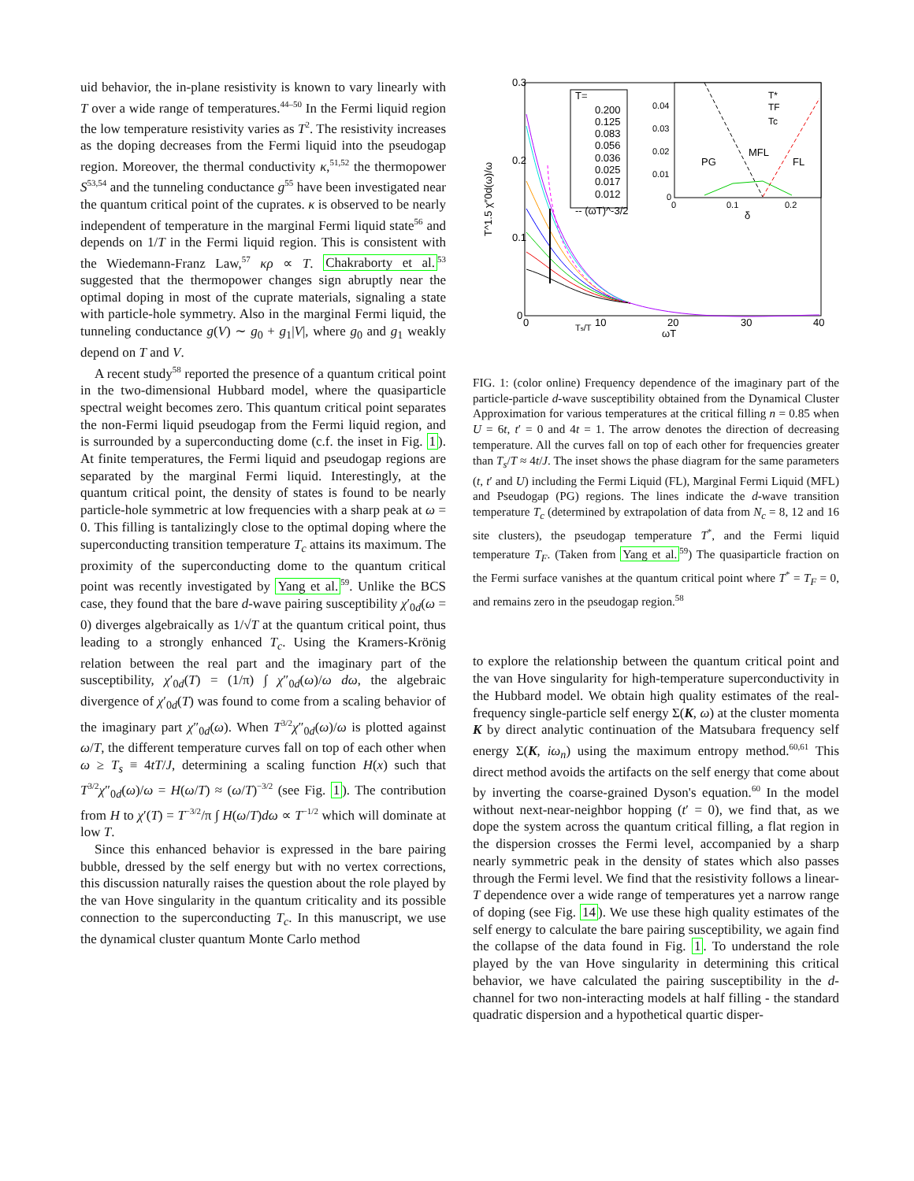uid behavior, the in-plane resistivity is known to vary linearly with T over a wide range of temperatures.<sup>44–50</sup> In the Fermi liquid region the low temperature resistivity varies as T<sup>2</sup>. The resistivity increases as the doping decreases from the Fermi liquid into the pseudogap region. Moreover, the thermal conductivity κ,<sup>51,52</sup> the thermopower S<sup>53,54</sup> and the tunneling conductance g<sup>55</sup> have been investigated near the quantum critical point of the cuprates. κ is observed to be nearly independent of temperature in the marginal Fermi liquid state<sup>56</sup> and depends on 1/T in the Fermi liquid region. This is consistent with the Wiedemann-Franz Law,<sup>57</sup> κρ ∝ T. Chakraborty et al.<sup>53</sup> suggested that the thermopower changes sign abruptly near the optimal doping in most of the cuprate materials, signaling a state with particle-hole symmetry. Also in the marginal Fermi liquid, the tunneling conductance g(V) ∼ g<sub>0</sub> + g<sub>1</sub>|V|, where g<sub>0</sub> and g<sub>1</sub> weakly depend on T and V.
A recent study<sup>58</sup> reported the presence of a quantum critical point in the two-dimensional Hubbard model, where the quasiparticle spectral weight becomes zero. This quantum critical point separates the non-Fermi liquid pseudogap from the Fermi liquid region, and is surrounded by a superconducting dome (c.f. the inset in Fig. 1). At finite temperatures, the Fermi liquid and pseudogap regions are separated by the marginal Fermi liquid. Interestingly, at the quantum critical point, the density of states is found to be nearly particle-hole symmetric at low frequencies with a sharp peak at ω = 0. This filling is tantalizingly close to the optimal doping where the superconducting transition temperature T<sub>c</sub> attains its maximum. The proximity of the superconducting dome to the quantum critical point was recently investigated by Yang et al.<sup>59</sup>. Unlike the BCS case, they found that the bare d-wave pairing susceptibility χ′<sub>0d</sub>(ω = 0) diverges algebraically as 1/√T at the quantum critical point, thus leading to a strongly enhanced T<sub>c</sub>. Using the Kramers-Krönig relation between the real part and the imaginary part of the susceptibility, χ′<sub>0d</sub>(T) = (1/π) ∫ χ″<sub>0d</sub>(ω)/ω dω, the algebraic divergence of χ′<sub>0d</sub>(T) was found to come from a scaling behavior of the imaginary part χ″<sub>0d</sub>(ω). When T<sup>3/2</sup>χ″<sub>0d</sub>(ω)/ω is plotted against ω/T, the different temperature curves fall on top of each other when ω ≥ T<sub>s</sub> ≡ 4tT/J, determining a scaling function H(x) such that T<sup>3/2</sup>χ″<sub>0d</sub>(ω)/ω = H(ω/T) ≈ (ω/T)<sup>−3/2</sup> (see Fig. 1). The contribution from H to χ′(T) = T<sup>−3/2</sup>/π ∫ H(ω/T)dω ∝ T<sup>−1/2</sup> which will dominate at low T.
Since this enhanced behavior is expressed in the bare pairing bubble, dressed by the self energy but with no vertex corrections, this discussion naturally raises the question about the role played by the van Hove singularity in the quantum criticality and its possible connection to the superconducting T<sub>c</sub>. In this manuscript, we use the dynamical cluster quantum Monte Carlo method
0.3
0.2
0.1
0
0
10
20
30
40
ωT
Ts/T
T^1.5 χ″0d(ω)/ω
T=
0.200
0.125
0.083
0.056
0.036
0.025
0.017
0.012
-- (ωT)^-3/2
0.04
0.03
0.02
0.01
0
0
0.1
0.2
δ
PG
MFL
FL
T*
TF
Tc
FIG. 1: (color online) Frequency dependence of the imaginary part of the particle-particle d-wave susceptibility obtained from the Dynamical Cluster Approximation for various temperatures at the critical filling n = 0.85 when U = 6t, t′ = 0 and 4t = 1. The arrow denotes the direction of decreasing temperature. All the curves fall on top of each other for frequencies greater than T<sub>s</sub>/T ≈ 4t/J. The inset shows the phase diagram for the same parameters (t, t′ and U) including the Fermi Liquid (FL), Marginal Fermi Liquid (MFL) and Pseudogap (PG) regions. The lines indicate the d-wave transition temperature T<sub>c</sub> (determined by extrapolation of data from N<sub>c</sub> = 8, 12 and 16 site clusters), the pseudogap temperature T<sup>*</sup>, and the Fermi liquid temperature T<sub>F</sub>. (Taken from Yang et al.<sup>59</sup>) The quasiparticle fraction on the Fermi surface vanishes at the quantum critical point where T<sup>*</sup> = T<sub>F</sub> = 0, and remains zero in the pseudogap region.<sup>58</sup>
to explore the relationship between the quantum critical point and the van Hove singularity for high-temperature superconductivity in the Hubbard model. We obtain high quality estimates of the real-frequency single-particle self energy Σ(K, ω) at the cluster momenta K by direct analytic continuation of the Matsubara frequency self energy Σ(K, iω<sub>n</sub>) using the maximum entropy method.<sup>60,61</sup> This direct method avoids the artifacts on the self energy that come about by inverting the coarse-grained Dyson's equation.<sup>60</sup> In the model without next-near-neighbor hopping (t′ = 0), we find that, as we dope the system across the quantum critical filling, a flat region in the dispersion crosses the Fermi level, accompanied by a sharp nearly symmetric peak in the density of states which also passes through the Fermi level. We find that the resistivity follows a linear-T dependence over a wide range of temperatures yet a narrow range of doping (see Fig. 14). We use these high quality estimates of the self energy to calculate the bare pairing susceptibility, we again find the collapse of the data found in Fig. 1. To understand the role played by the van Hove singularity in determining this critical behavior, we have calculated the pairing susceptibility in the d-channel for two non-interacting models at half filling - the standard quadratic dispersion and a hypothetical quartic disper-